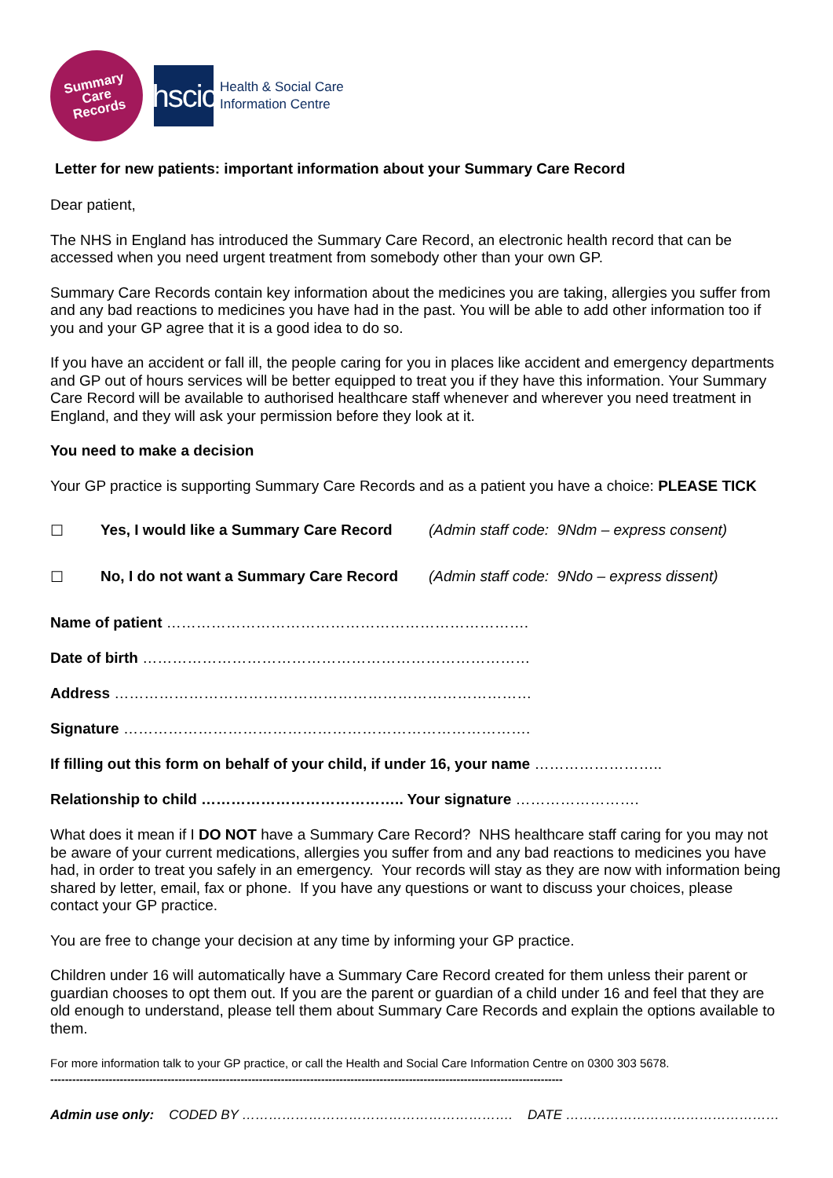Summary
Care
Records
hscic
Health & Social Care
Information Centre
Letter for new patients: important information about your Summary Care Record
Dear patient,
The NHS in England has introduced the Summary Care Record, an electronic health record that can be accessed when you need urgent treatment from somebody other than your own GP.
Summary Care Records contain key information about the medicines you are taking, allergies you suffer from and any bad reactions to medicines you have had in the past. You will be able to add other information too if you and your GP agree that it is a good idea to do so.
If you have an accident or fall ill, the people caring for you in places like accident and emergency departments and GP out of hours services will be better equipped to treat you if they have this information. Your Summary Care Record will be available to authorised healthcare staff whenever and wherever you need treatment in England, and they will ask your permission before they look at it.
You need to make a decision
Your GP practice is supporting Summary Care Records and as a patient you have a choice: PLEASE TICK
☐ Yes, I would like a Summary Care Record (Admin staff code: 9Ndm – express consent)
☐ No, I do not want a Summary Care Record (Admin staff code: 9Ndo – express dissent)
Name of patient ……………………………………………………………….
Date of birth ……………………………………………………………………
Address …………………………………………………………………………
Signature ……………………………………………………………………….
If filling out this form on behalf of your child, if under 16, your name ……………………..
Relationship to child ………………………………….. Your signature …………………….
What does it mean if I DO NOT have a Summary Care Record? NHS healthcare staff caring for you may not be aware of your current medications, allergies you suffer from and any bad reactions to medicines you have had, in order to treat you safely in an emergency. Your records will stay as they are now with information being shared by letter, email, fax or phone. If you have any questions or want to discuss your choices, please contact your GP practice.
You are free to change your decision at any time by informing your GP practice.
Children under 16 will automatically have a Summary Care Record created for them unless their parent or guardian chooses to opt them out. If you are the parent or guardian of a child under 16 and feel that they are old enough to understand, please tell them about Summary Care Records and explain the options available to them.
For more information talk to your GP practice, or call the Health and Social Care Information Centre on 0300 303 5678.
--------------------------------------------------------------------------------------------------------------------------------------------
Admin use only: CODED BY ……………………………………………………. DATE …………………………………………